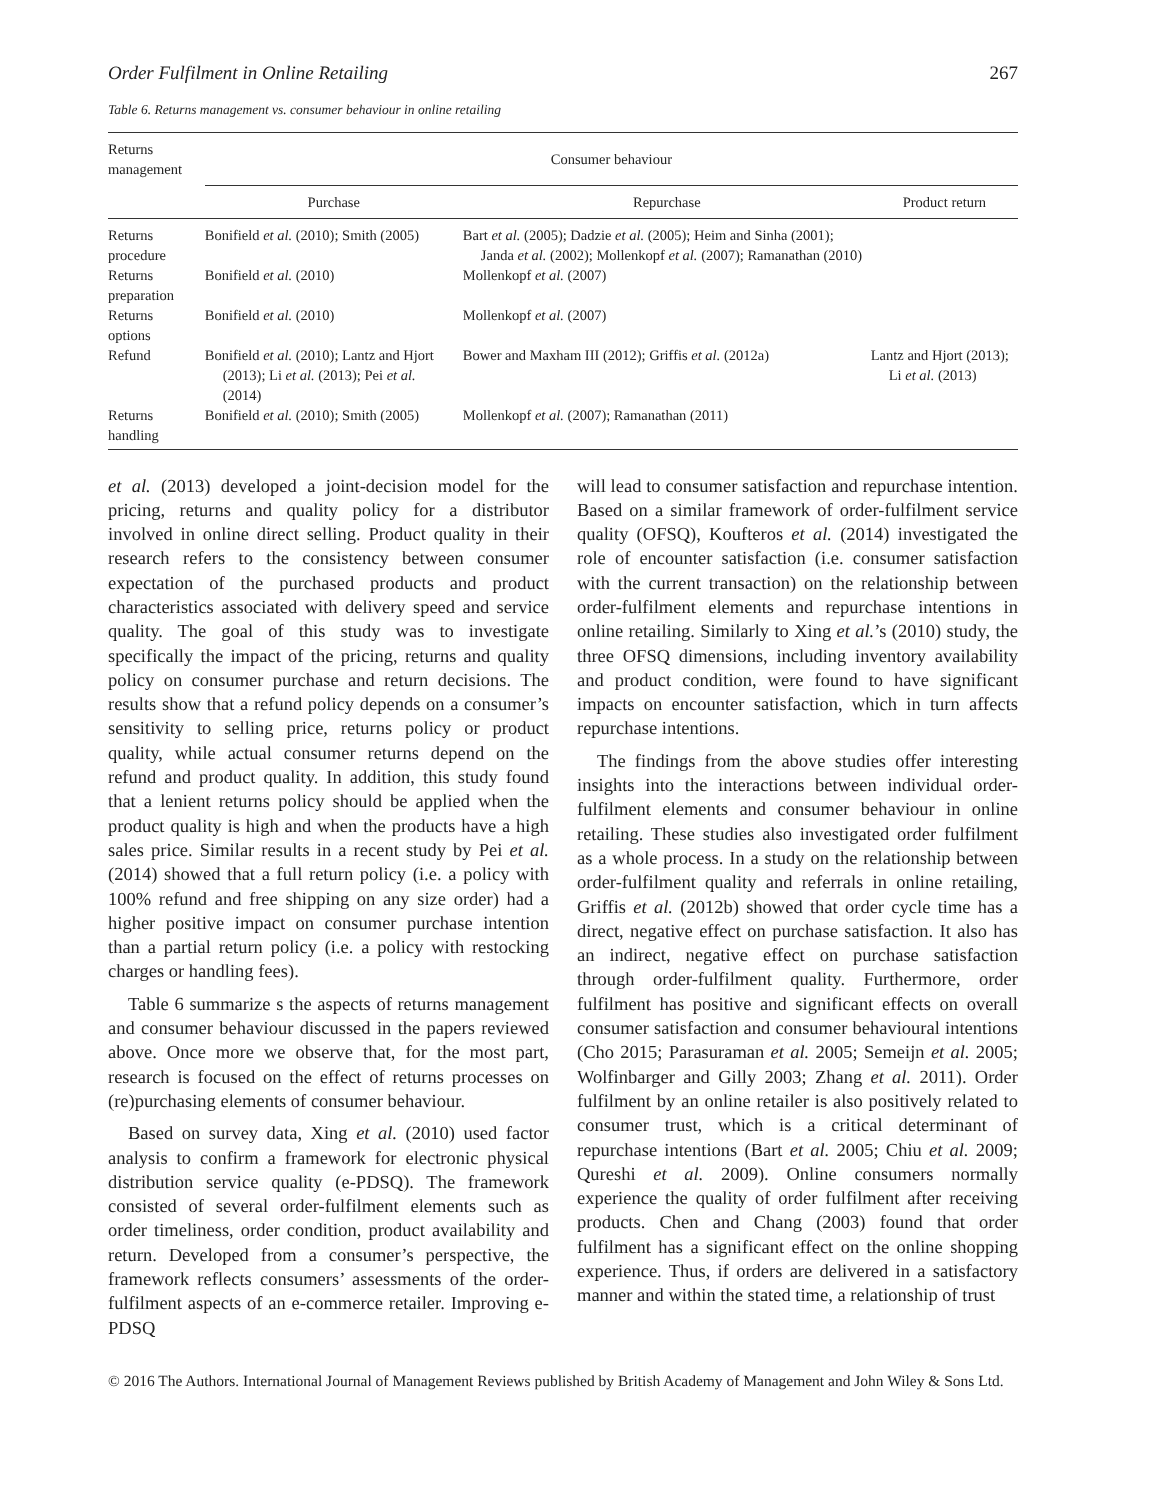Order Fulfilment in Online Retailing 267
Table 6. Returns management vs. consumer behaviour in online retailing
| Returns management | Consumer behaviour | | |
| --- | --- | --- | --- |
| | Purchase | Repurchase | Product return |
| Returns procedure | Bonifield et al. (2010); Smith (2005) | Bart et al. (2005); Dadzie et al. (2005); Heim and Sinha (2001); Janda et al. (2002); Mollenkopf et al. (2007); Ramanathan (2010) | |
| Returns preparation | Bonifield et al. (2010) | Mollenkopf et al. (2007) | |
| Returns options | Bonifield et al. (2010) | Mollenkopf et al. (2007) | |
| Refund | Bonifield et al. (2010); Lantz and Hjort (2013); Li et al. (2013); Pei et al. (2014) | Bower and Maxham III (2012); Griffis et al. (2012a) | Lantz and Hjort (2013); Li et al. (2013) |
| Returns handling | Bonifield et al. (2010); Smith (2005) | Mollenkopf et al. (2007); Ramanathan (2011) | |
et al. (2013) developed a joint-decision model for the pricing, returns and quality policy for a distributor involved in online direct selling. Product quality in their research refers to the consistency between consumer expectation of the purchased products and product characteristics associated with delivery speed and service quality. The goal of this study was to investigate specifically the impact of the pricing, returns and quality policy on consumer purchase and return decisions. The results show that a refund policy depends on a consumer’s sensitivity to selling price, returns policy or product quality, while actual consumer returns depend on the refund and product quality. In addition, this study found that a lenient returns policy should be applied when the product quality is high and when the products have a high sales price. Similar results in a recent study by Pei et al. (2014) showed that a full return policy (i.e. a policy with 100% refund and free shipping on any size order) had a higher positive impact on consumer purchase intention than a partial return policy (i.e. a policy with restocking charges or handling fees).
Table 6 summarize s the aspects of returns management and consumer behaviour discussed in the papers reviewed above. Once more we observe that, for the most part, research is focused on the effect of returns processes on (re)purchasing elements of consumer behaviour.
Based on survey data, Xing et al. (2010) used factor analysis to confirm a framework for electronic physical distribution service quality (e-PDSQ). The framework consisted of several order-fulfilment elements such as order timeliness, order condition, product availability and return. Developed from a consumer’s perspective, the framework reflects consumers’ assessments of the order-fulfilment aspects of an e-commerce retailer. Improving e-PDSQ
will lead to consumer satisfaction and repurchase intention. Based on a similar framework of order-fulfilment service quality (OFSQ), Koufteros et al. (2014) investigated the role of encounter satisfaction (i.e. consumer satisfaction with the current transaction) on the relationship between order-fulfilment elements and repurchase intentions in online retailing. Similarly to Xing et al.’s (2010) study, the three OFSQ dimensions, including inventory availability and product condition, were found to have significant impacts on encounter satisfaction, which in turn affects repurchase intentions.
The findings from the above studies offer interesting insights into the interactions between individual order-fulfilment elements and consumer behaviour in online retailing. These studies also investigated order fulfilment as a whole process. In a study on the relationship between order-fulfilment quality and referrals in online retailing, Griffis et al. (2012b) showed that order cycle time has a direct, negative effect on purchase satisfaction. It also has an indirect, negative effect on purchase satisfaction through order-fulfilment quality. Furthermore, order fulfilment has positive and significant effects on overall consumer satisfaction and consumer behavioural intentions (Cho 2015; Parasuraman et al. 2005; Semeijn et al. 2005; Wolfinbarger and Gilly 2003; Zhang et al. 2011). Order fulfilment by an online retailer is also positively related to consumer trust, which is a critical determinant of repurchase intentions (Bart et al. 2005; Chiu et al. 2009; Qureshi et al. 2009). Online consumers normally experience the quality of order fulfilment after receiving products. Chen and Chang (2003) found that order fulfilment has a significant effect on the online shopping experience. Thus, if orders are delivered in a satisfactory manner and within the stated time, a relationship of trust
© 2016 The Authors. International Journal of Management Reviews published by British Academy of Management and John Wiley & Sons Ltd.